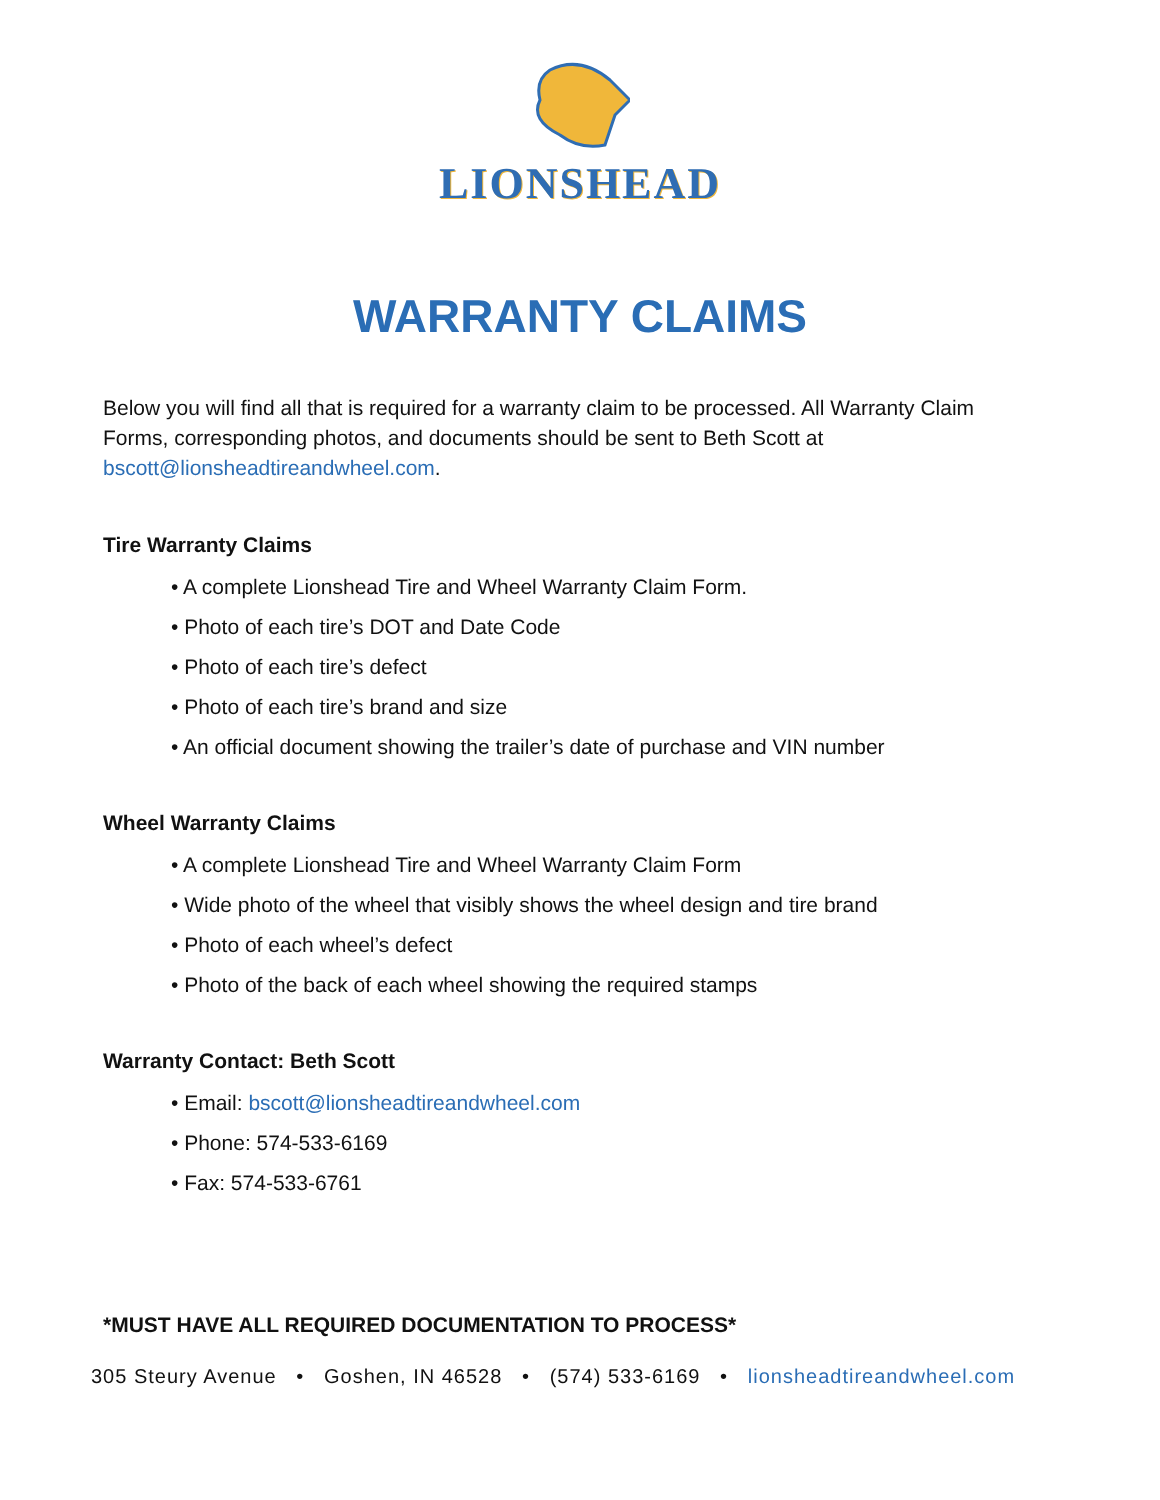LIONSHEAD
WARRANTY CLAIMS
Below you will find all that is required for a warranty claim to be processed. All Warranty Claim Forms, corresponding photos, and documents should be sent to Beth Scott at bscott@lionsheadtireandwheel.com.
Tire Warranty Claims
• A complete Lionshead Tire and Wheel Warranty Claim Form.
• Photo of each tire’s DOT and Date Code
• Photo of each tire’s defect
• Photo of each tire’s brand and size
• An official document showing the trailer’s date of purchase and VIN number
Wheel Warranty Claims
• A complete Lionshead Tire and Wheel Warranty Claim Form
• Wide photo of the wheel that visibly shows the wheel design and tire brand
• Photo of each wheel’s defect
• Photo of the back of each wheel showing the required stamps
Warranty Contact: Beth Scott
• Email: bscott@lionsheadtireandwheel.com
• Phone: 574-533-6169
• Fax: 574-533-6761
*MUST HAVE ALL REQUIRED DOCUMENTATION TO PROCESS*
305 Steury Avenue • Goshen, IN 46528 • (574) 533-6169 • lionsheadtireandwheel.com